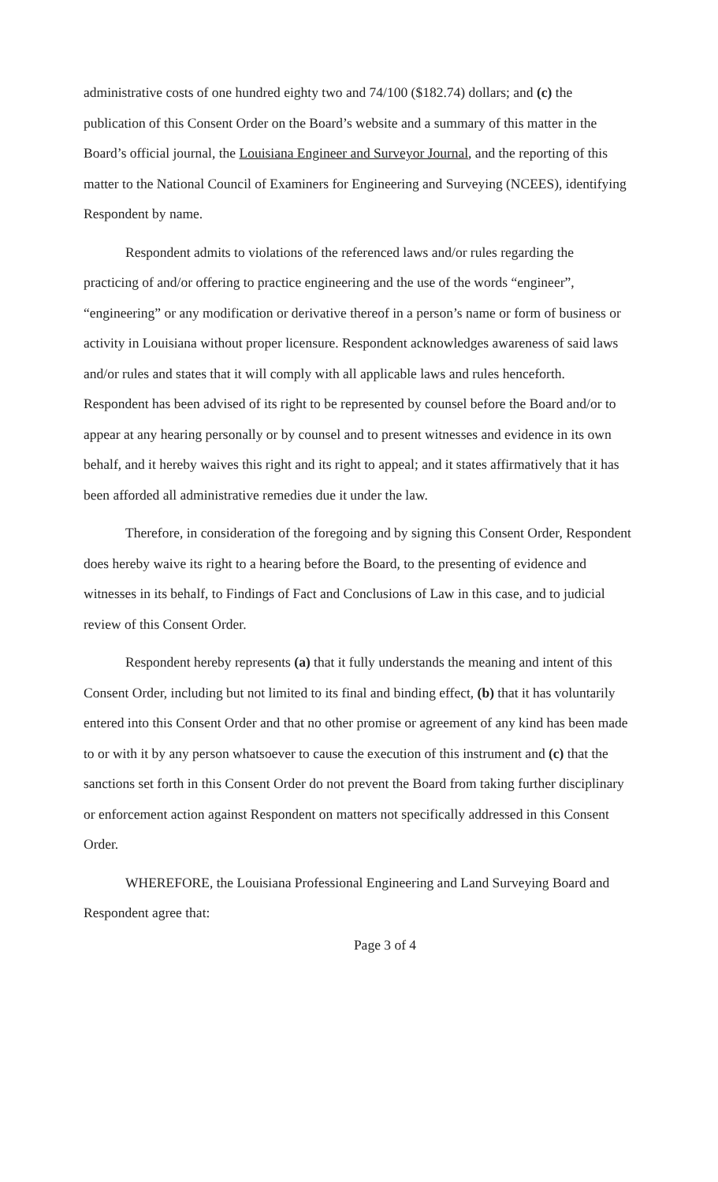administrative costs of one hundred eighty two and 74/100 ($182.74) dollars; and (c) the publication of this Consent Order on the Board’s website and a summary of this matter in the Board’s official journal, the Louisiana Engineer and Surveyor Journal, and the reporting of this matter to the National Council of Examiners for Engineering and Surveying (NCEES), identifying Respondent by name.
Respondent admits to violations of the referenced laws and/or rules regarding the practicing of and/or offering to practice engineering and the use of the words “engineer”, “engineering” or any modification or derivative thereof in a person’s name or form of business or activity in Louisiana without proper licensure. Respondent acknowledges awareness of said laws and/or rules and states that it will comply with all applicable laws and rules henceforth. Respondent has been advised of its right to be represented by counsel before the Board and/or to appear at any hearing personally or by counsel and to present witnesses and evidence in its own behalf, and it hereby waives this right and its right to appeal; and it states affirmatively that it has been afforded all administrative remedies due it under the law.
Therefore, in consideration of the foregoing and by signing this Consent Order, Respondent does hereby waive its right to a hearing before the Board, to the presenting of evidence and witnesses in its behalf, to Findings of Fact and Conclusions of Law in this case, and to judicial review of this Consent Order.
Respondent hereby represents (a) that it fully understands the meaning and intent of this Consent Order, including but not limited to its final and binding effect, (b) that it has voluntarily entered into this Consent Order and that no other promise or agreement of any kind has been made to or with it by any person whatsoever to cause the execution of this instrument and (c) that the sanctions set forth in this Consent Order do not prevent the Board from taking further disciplinary or enforcement action against Respondent on matters not specifically addressed in this Consent Order.
WHEREFORE, the Louisiana Professional Engineering and Land Surveying Board and Respondent agree that:
Page 3 of 4